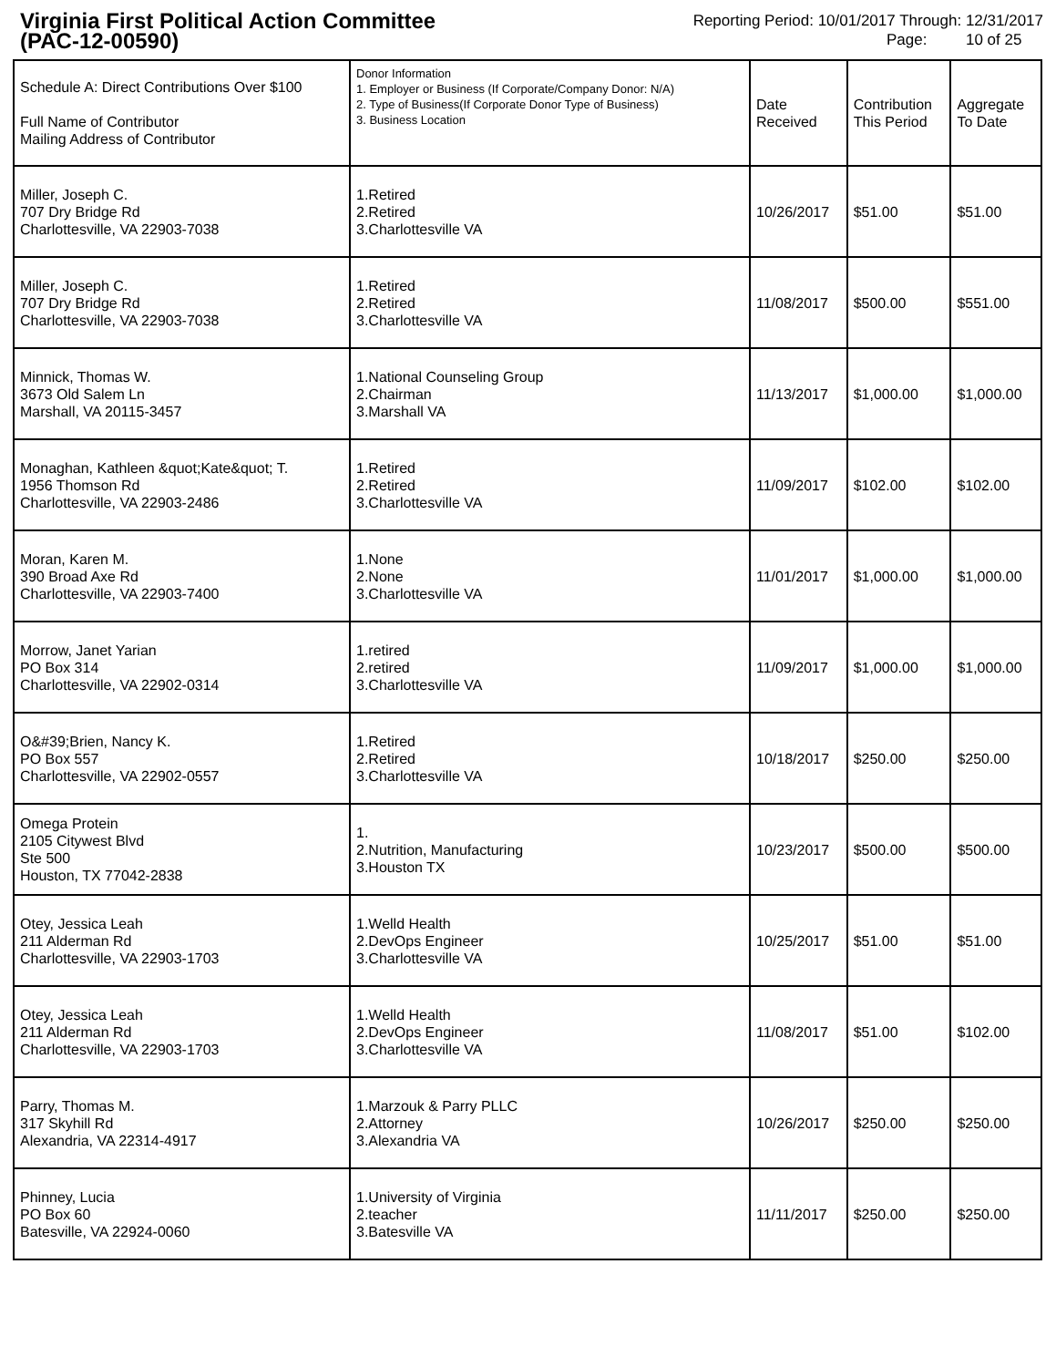Virginia First Political Action Committee
(PAC-12-00590)
Reporting Period: 10/01/2017 Through: 12/31/2017
Page: 10 of 25
| Schedule A: Direct Contributions Over $100 Full Name of Contributor Mailing Address of Contributor | Donor Information 1. Employer or Business (If Corporate/Company Donor: N/A) 2. Type of Business(If Corporate Donor Type of Business) 3. Business Location | Date Received | Contribution This Period | Aggregate To Date |
| --- | --- | --- | --- | --- |
| Miller, Joseph C. 707 Dry Bridge Rd Charlottesville, VA 22903-7038 | 1.Retired 2.Retired 3.Charlottesville VA | 10/26/2017 | $51.00 | $51.00 |
| Miller, Joseph C. 707 Dry Bridge Rd Charlottesville, VA 22903-7038 | 1.Retired 2.Retired 3.Charlottesville VA | 11/08/2017 | $500.00 | $551.00 |
| Minnick, Thomas W. 3673 Old Salem Ln Marshall, VA 20115-3457 | 1.National Counseling Group 2.Chairman 3.Marshall VA | 11/13/2017 | $1,000.00 | $1,000.00 |
| Monaghan, Kathleen &quot;Kate&quot; T. 1956 Thomson Rd Charlottesville, VA 22903-2486 | 1.Retired 2.Retired 3.Charlottesville VA | 11/09/2017 | $102.00 | $102.00 |
| Moran, Karen M. 390 Broad Axe Rd Charlottesville, VA 22903-7400 | 1.None 2.None 3.Charlottesville VA | 11/01/2017 | $1,000.00 | $1,000.00 |
| Morrow, Janet Yarian PO Box 314 Charlottesville, VA 22902-0314 | 1.retired 2.retired 3.Charlottesville VA | 11/09/2017 | $1,000.00 | $1,000.00 |
| O&#39;Brien, Nancy K. PO Box 557 Charlottesville, VA 22902-0557 | 1.Retired 2.Retired 3.Charlottesville VA | 10/18/2017 | $250.00 | $250.00 |
| Omega Protein 2105 Citywest Blvd Ste 500 Houston, TX 77042-2838 | 1. 2.Nutrition, Manufacturing 3.Houston TX | 10/23/2017 | $500.00 | $500.00 |
| Otey, Jessica Leah 211 Alderman Rd Charlottesville, VA 22903-1703 | 1.Welld Health 2.DevOps Engineer 3.Charlottesville VA | 10/25/2017 | $51.00 | $51.00 |
| Otey, Jessica Leah 211 Alderman Rd Charlottesville, VA 22903-1703 | 1.Welld Health 2.DevOps Engineer 3.Charlottesville VA | 11/08/2017 | $51.00 | $102.00 |
| Parry, Thomas M. 317 Skyhill Rd Alexandria, VA 22314-4917 | 1.Marzouk & Parry PLLC 2.Attorney 3.Alexandria VA | 10/26/2017 | $250.00 | $250.00 |
| Phinney, Lucia PO Box 60 Batesville, VA 22924-0060 | 1.University of Virginia 2.teacher 3.Batesville VA | 11/11/2017 | $250.00 | $250.00 |